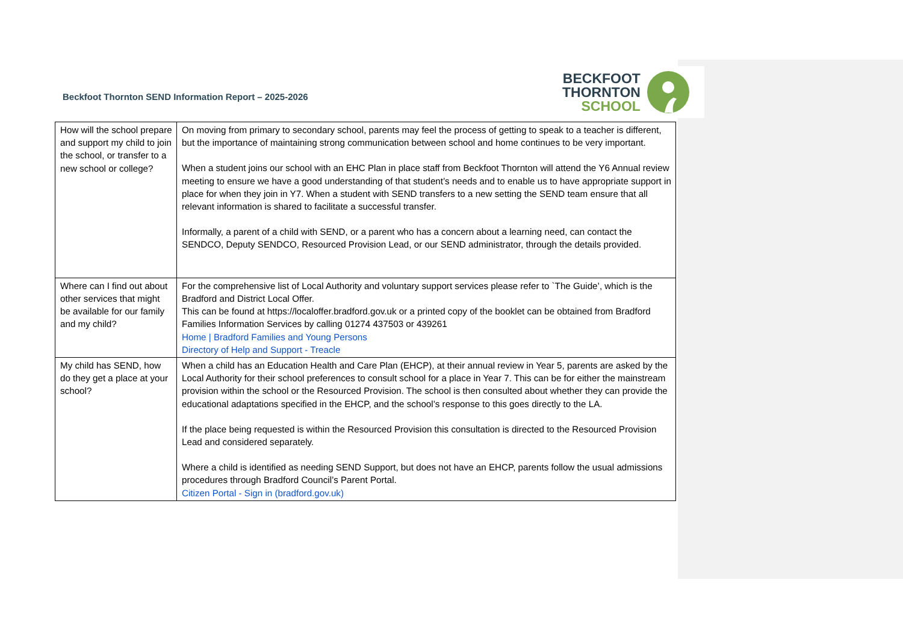Beckfoot Thornton SEND Information Report – 2025-2026
BECKFOOT
THORNTON
SCHOOL
| How will the school prepare and support my child to join the school, or transfer to a new school or college? | On moving from primary to secondary school, parents may feel the process of getting to speak to a teacher is different, but the importance of maintaining strong communication between school and home continues to be very important. When a student joins our school with an EHC Plan in place staff from Beckfoot Thornton will attend the Y6 Annual review meeting to ensure we have a good understanding of that student’s needs and to enable us to have appropriate support in place for when they join in Y7. When a student with SEND transfers to a new setting the SEND team ensure that all relevant information is shared to facilitate a successful transfer. Informally, a parent of a child with SEND, or a parent who has a concern about a learning need, can contact the SENDCO, Deputy SENDCO, Resourced Provision Lead, or our SEND administrator, through the details provided. |
| Where can I find out about other services that might be available for our family and my child? | For the comprehensive list of Local Authority and voluntary support services please refer to `The Guide’, which is the Bradford and District Local Offer. This can be found at https://localoffer.bradford.gov.uk or a printed copy of the booklet can be obtained from Bradford Families Information Services by calling 01274 437503 or 439261 Home / Bradford Families and Young Persons Directory of Help and Support - Treacle |
| My child has SEND, how do they get a place at your school? | When a child has an Education Health and Care Plan (EHCP), at their annual review in Year 5, parents are asked by the Local Authority for their school preferences to consult school for a place in Year 7. This can be for either the mainstream provision within the school or the Resourced Provision. The school is then consulted about whether they can provide the educational adaptations specified in the EHCP, and the school’s response to this goes directly to the LA. If the place being requested is within the Resourced Provision this consultation is directed to the Resourced Provision Lead and considered separately. Where a child is identified as needing SEND Support, but does not have an EHCP, parents follow the usual admissions procedures through Bradford Council’s Parent Portal. Citizen Portal - Sign in (bradford.gov.uk) |